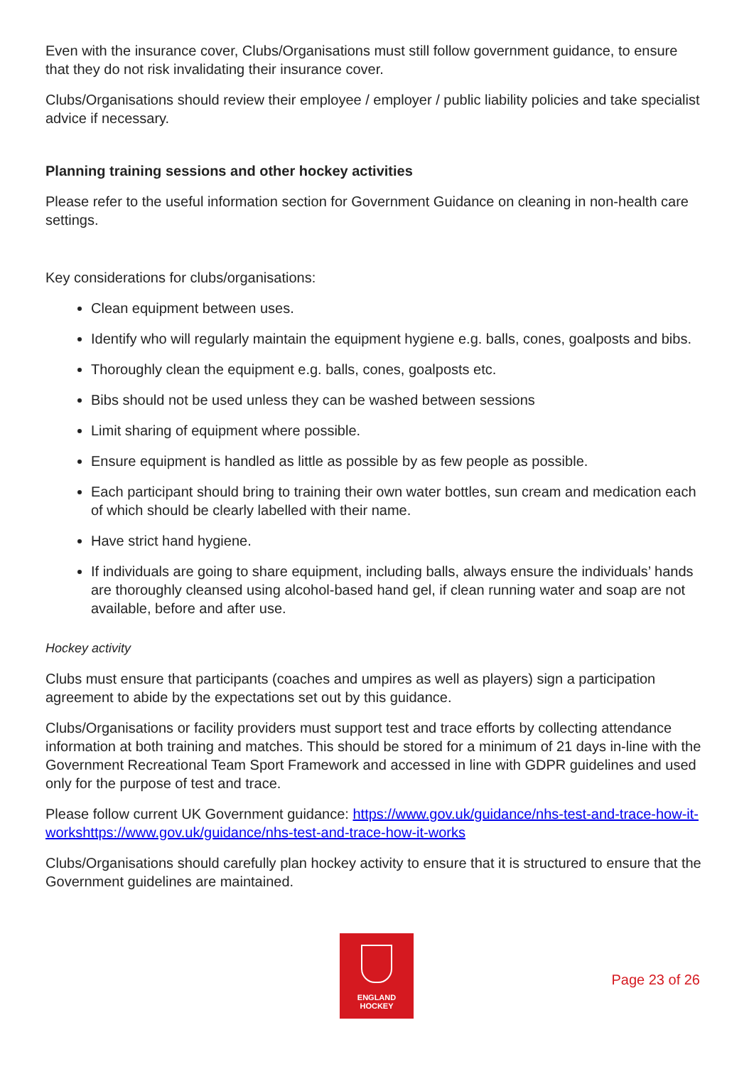Even with the insurance cover, Clubs/Organisations must still follow government guidance, to ensure that they do not risk invalidating their insurance cover.
Clubs/Organisations should review their employee / employer / public liability policies and take specialist advice if necessary.
Planning training sessions and other hockey activities
Please refer to the useful information section for Government Guidance on cleaning in non-health care settings.
Key considerations for clubs/organisations:
Clean equipment between uses.
Identify who will regularly maintain the equipment hygiene e.g. balls, cones, goalposts and bibs.
Thoroughly clean the equipment e.g. balls, cones, goalposts etc.
Bibs should not be used unless they can be washed between sessions
Limit sharing of equipment where possible.
Ensure equipment is handled as little as possible by as few people as possible.
Each participant should bring to training their own water bottles, sun cream and medication each of which should be clearly labelled with their name.
Have strict hand hygiene.
If individuals are going to share equipment, including balls, always ensure the individuals’ hands are thoroughly cleansed using alcohol-based hand gel, if clean running water and soap are not available, before and after use.
Hockey activity
Clubs must ensure that participants (coaches and umpires as well as players) sign a participation agreement to abide by the expectations set out by this guidance.
Clubs/Organisations or facility providers must support test and trace efforts by collecting attendance information at both training and matches. This should be stored for a minimum of 21 days in-line with the Government Recreational Team Sport Framework and accessed in line with GDPR guidelines and used only for the purpose of test and trace.
Please follow current UK Government guidance: https://www.gov.uk/guidance/nhs-test-and-trace-how-it-workshttps://www.gov.uk/guidance/nhs-test-and-trace-how-it-works
Clubs/Organisations should carefully plan hockey activity to ensure that it is structured to ensure that the Government guidelines are maintained.
ENGLAND
HOCKEY
Page 23 of 26